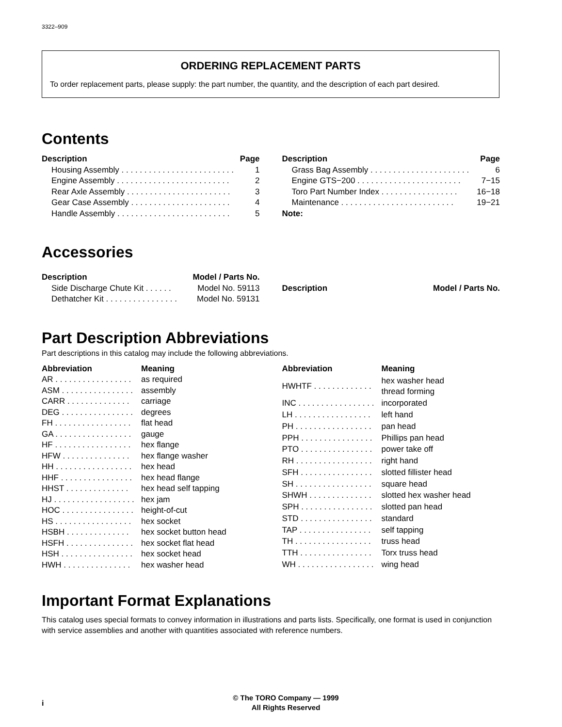3322–909
ORDERING REPLACEMENT PARTS
To order replacement parts, please supply: the part number, the quantity, and the description of each part desired.
Contents
| Description | Page |
| --- | --- |
| Housing Assembly . . . . . . . . . . . . . . . . . . . . . . . . . | 1 |
| Engine Assembly . . . . . . . . . . . . . . . . . . . . . . . . . | 2 |
| Rear Axle Assembly . . . . . . . . . . . . . . . . . . . . . . . | 3 |
| Gear Case Assembly . . . . . . . . . . . . . . . . . . . . . . | 4 |
| Handle Assembly . . . . . . . . . . . . . . . . . . . . . . . . . | 5 |
| Description | Page |
| --- | --- |
| Grass Bag Assembly . . . . . . . . . . . . . . . . . . . . . . | 6 |
| Engine GTS−200 . . . . . . . . . . . . . . . . . . . . . . . | 7−15 |
| Toro Part Number Index . . . . . . . . . . . . . . . . . | 16−18 |
| Maintenance . . . . . . . . . . . . . . . . . . . . . . . . . | 19−21 |
| Note: | |
Accessories
| Description | Model / Parts No. |
| --- | --- |
| Side Discharge Chute Kit . . . . . . | Model No. 59113 |
| Dethatcher Kit . . . . . . . . . . . . . . . . | Model No. 59131 |
| Description | Model / Parts No. |
| --- | --- |
Part Description Abbreviations
Part descriptions in this catalog may include the following abbreviations.
| Abbreviation | Meaning |
| --- | --- |
| AR . . . . . . . . . . . . . . . . . | as required |
| ASM . . . . . . . . . . . . . . . . | assembly |
| CARR . . . . . . . . . . . . . . | carriage |
| DEG . . . . . . . . . . . . . . . . | degrees |
| FH . . . . . . . . . . . . . . . . . | flat head |
| GA . . . . . . . . . . . . . . . . . | gauge |
| HF . . . . . . . . . . . . . . . . . | hex flange |
| HFW . . . . . . . . . . . . . . . | hex flange washer |
| HH . . . . . . . . . . . . . . . . . | hex head |
| HHF . . . . . . . . . . . . . . . . | hex head flange |
| HHST . . . . . . . . . . . . . . | hex head self tapping |
| HJ . . . . . . . . . . . . . . . . . . | hex jam |
| HOC . . . . . . . . . . . . . . . . | height-of-cut |
| HS . . . . . . . . . . . . . . . . . | hex socket |
| HSBH . . . . . . . . . . . . . . | hex socket button head |
| HSFH . . . . . . . . . . . . . . . | hex socket flat head |
| HSH . . . . . . . . . . . . . . . . | hex socket head |
| HWH . . . . . . . . . . . . . . . | hex washer head |
| Abbreviation | Meaning |
| --- | --- |
| HWHTF . . . . . . . . . . . . . | hex washer head thread forming |
| INC . . . . . . . . . . . . . . . . . | incorporated |
| LH . . . . . . . . . . . . . . . . . | left hand |
| PH . . . . . . . . . . . . . . . . . | pan head |
| PPH . . . . . . . . . . . . . . . . | Phillips pan head |
| PTO . . . . . . . . . . . . . . . . | power take off |
| RH . . . . . . . . . . . . . . . . . | right hand |
| SFH . . . . . . . . . . . . . . . . | slotted fillister head |
| SH . . . . . . . . . . . . . . . . . | square head |
| SHWH . . . . . . . . . . . . . . | slotted hex washer head |
| SPH . . . . . . . . . . . . . . . . | slotted pan head |
| STD . . . . . . . . . . . . . . . . | standard |
| TAP . . . . . . . . . . . . . . . . | self tapping |
| TH . . . . . . . . . . . . . . . . . | truss head |
| TTH . . . . . . . . . . . . . . . . | Torx truss head |
| WH . . . . . . . . . . . . . . . . . | wing head |
Important Format Explanations
This catalog uses special formats to convey information in illustrations and parts lists. Specifically, one format is used in conjunction with service assemblies and another with quantities associated with reference numbers.
i
© The TORO Company — 1999
All Rights Reserved